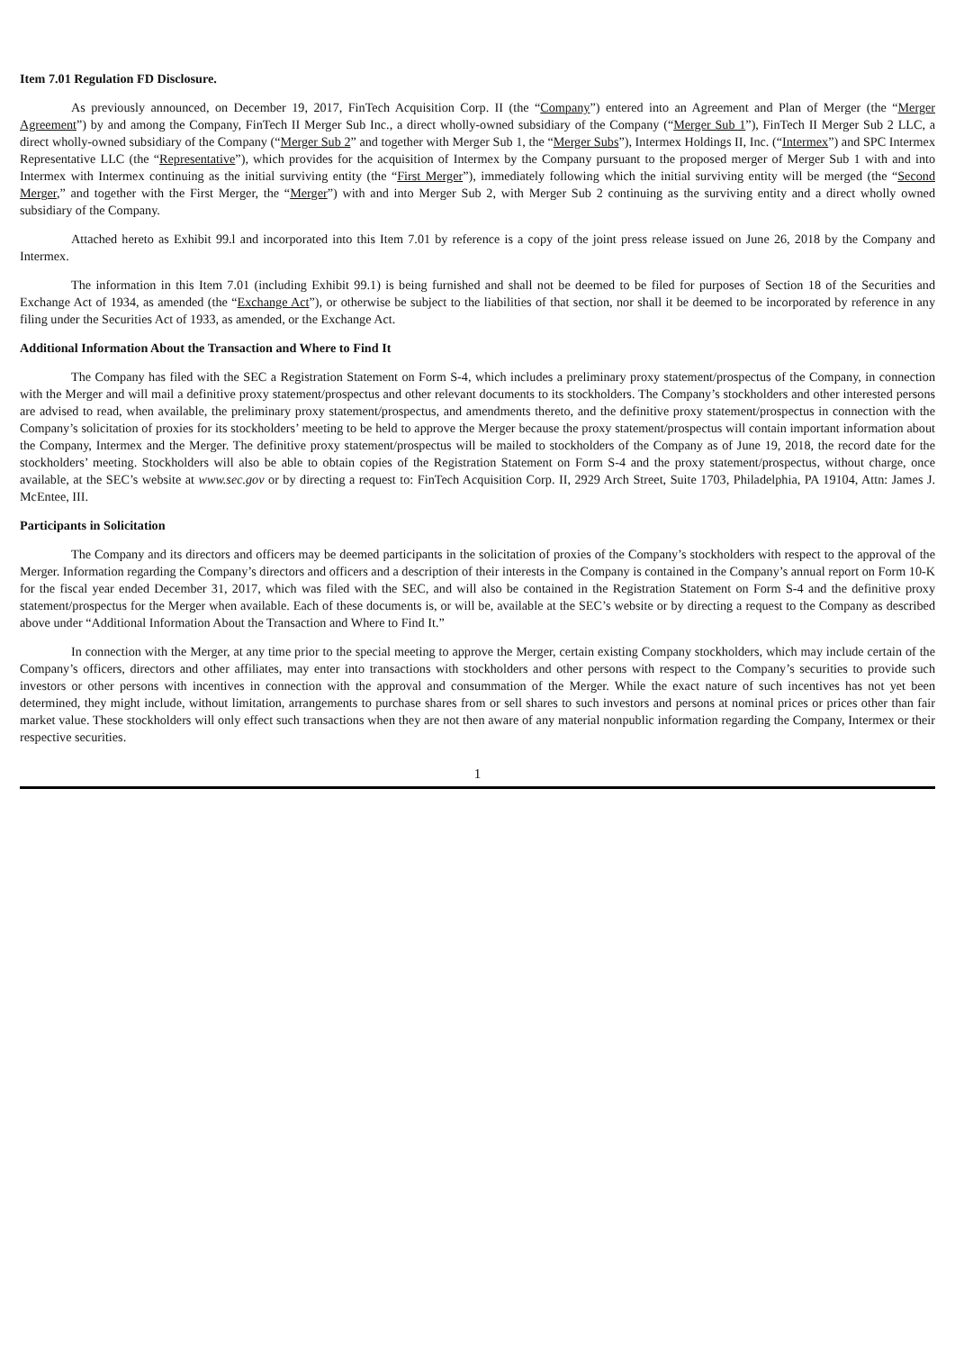Item 7.01 Regulation FD Disclosure.
As previously announced, on December 19, 2017, FinTech Acquisition Corp. II (the “Company”) entered into an Agreement and Plan of Merger (the “Merger Agreement”) by and among the Company, FinTech II Merger Sub Inc., a direct wholly-owned subsidiary of the Company (“Merger Sub 1”), FinTech II Merger Sub 2 LLC, a direct wholly-owned subsidiary of the Company (“Merger Sub 2” and together with Merger Sub 1, the “Merger Subs”), Intermex Holdings II, Inc. (“Intermex”) and SPC Intermex Representative LLC (the “Representative”), which provides for the acquisition of Intermex by the Company pursuant to the proposed merger of Merger Sub 1 with and into Intermex with Intermex continuing as the initial surviving entity (the “First Merger”), immediately following which the initial surviving entity will be merged (the “Second Merger,” and together with the First Merger, the “Merger”) with and into Merger Sub 2, with Merger Sub 2 continuing as the surviving entity and a direct wholly owned subsidiary of the Company.
Attached hereto as Exhibit 99.l and incorporated into this Item 7.01 by reference is a copy of the joint press release issued on June 26, 2018 by the Company and Intermex.
The information in this Item 7.01 (including Exhibit 99.1) is being furnished and shall not be deemed to be filed for purposes of Section 18 of the Securities and Exchange Act of 1934, as amended (the “Exchange Act”), or otherwise be subject to the liabilities of that section, nor shall it be deemed to be incorporated by reference in any filing under the Securities Act of 1933, as amended, or the Exchange Act.
Additional Information About the Transaction and Where to Find It
The Company has filed with the SEC a Registration Statement on Form S-4, which includes a preliminary proxy statement/prospectus of the Company, in connection with the Merger and will mail a definitive proxy statement/prospectus and other relevant documents to its stockholders. The Company’s stockholders and other interested persons are advised to read, when available, the preliminary proxy statement/prospectus, and amendments thereto, and the definitive proxy statement/prospectus in connection with the Company’s solicitation of proxies for its stockholders’ meeting to be held to approve the Merger because the proxy statement/prospectus will contain important information about the Company, Intermex and the Merger. The definitive proxy statement/prospectus will be mailed to stockholders of the Company as of June 19, 2018, the record date for the stockholders’ meeting. Stockholders will also be able to obtain copies of the Registration Statement on Form S-4 and the proxy statement/prospectus, without charge, once available, at the SEC’s website at www.sec.gov or by directing a request to: FinTech Acquisition Corp. II, 2929 Arch Street, Suite 1703, Philadelphia, PA 19104, Attn: James J. McEntee, III.
Participants in Solicitation
The Company and its directors and officers may be deemed participants in the solicitation of proxies of the Company’s stockholders with respect to the approval of the Merger. Information regarding the Company’s directors and officers and a description of their interests in the Company is contained in the Company’s annual report on Form 10-K for the fiscal year ended December 31, 2017, which was filed with the SEC, and will also be contained in the Registration Statement on Form S-4 and the definitive proxy statement/prospectus for the Merger when available. Each of these documents is, or will be, available at the SEC’s website or by directing a request to the Company as described above under “Additional Information About the Transaction and Where to Find It.”
In connection with the Merger, at any time prior to the special meeting to approve the Merger, certain existing Company stockholders, which may include certain of the Company’s officers, directors and other affiliates, may enter into transactions with stockholders and other persons with respect to the Company’s securities to provide such investors or other persons with incentives in connection with the approval and consummation of the Merger. While the exact nature of such incentives has not yet been determined, they might include, without limitation, arrangements to purchase shares from or sell shares to such investors and persons at nominal prices or prices other than fair market value. These stockholders will only effect such transactions when they are not then aware of any material nonpublic information regarding the Company, Intermex or their respective securities.
1